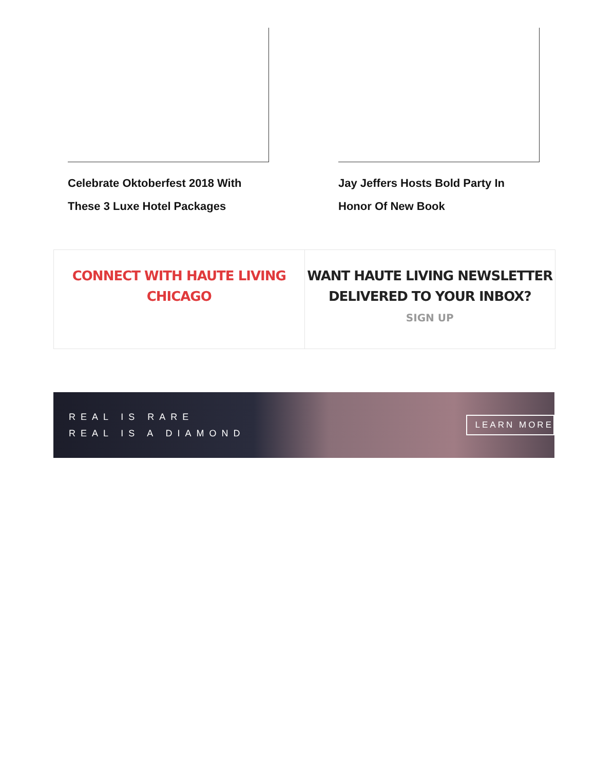Celebrate Oktoberfest 2018 With These 3 Luxe Hotel Packages
Jay Jeffers Hosts Bold Party In Honor Of New Book
CONNECT WITH HAUTE LIVING CHICAGO
WANT HAUTE LIVING NEWSLETTER
DELIVERED TO YOUR INBOX?
SIGN UP
REAL IS RARE
REAL IS A DIAMOND
LEARN MORE